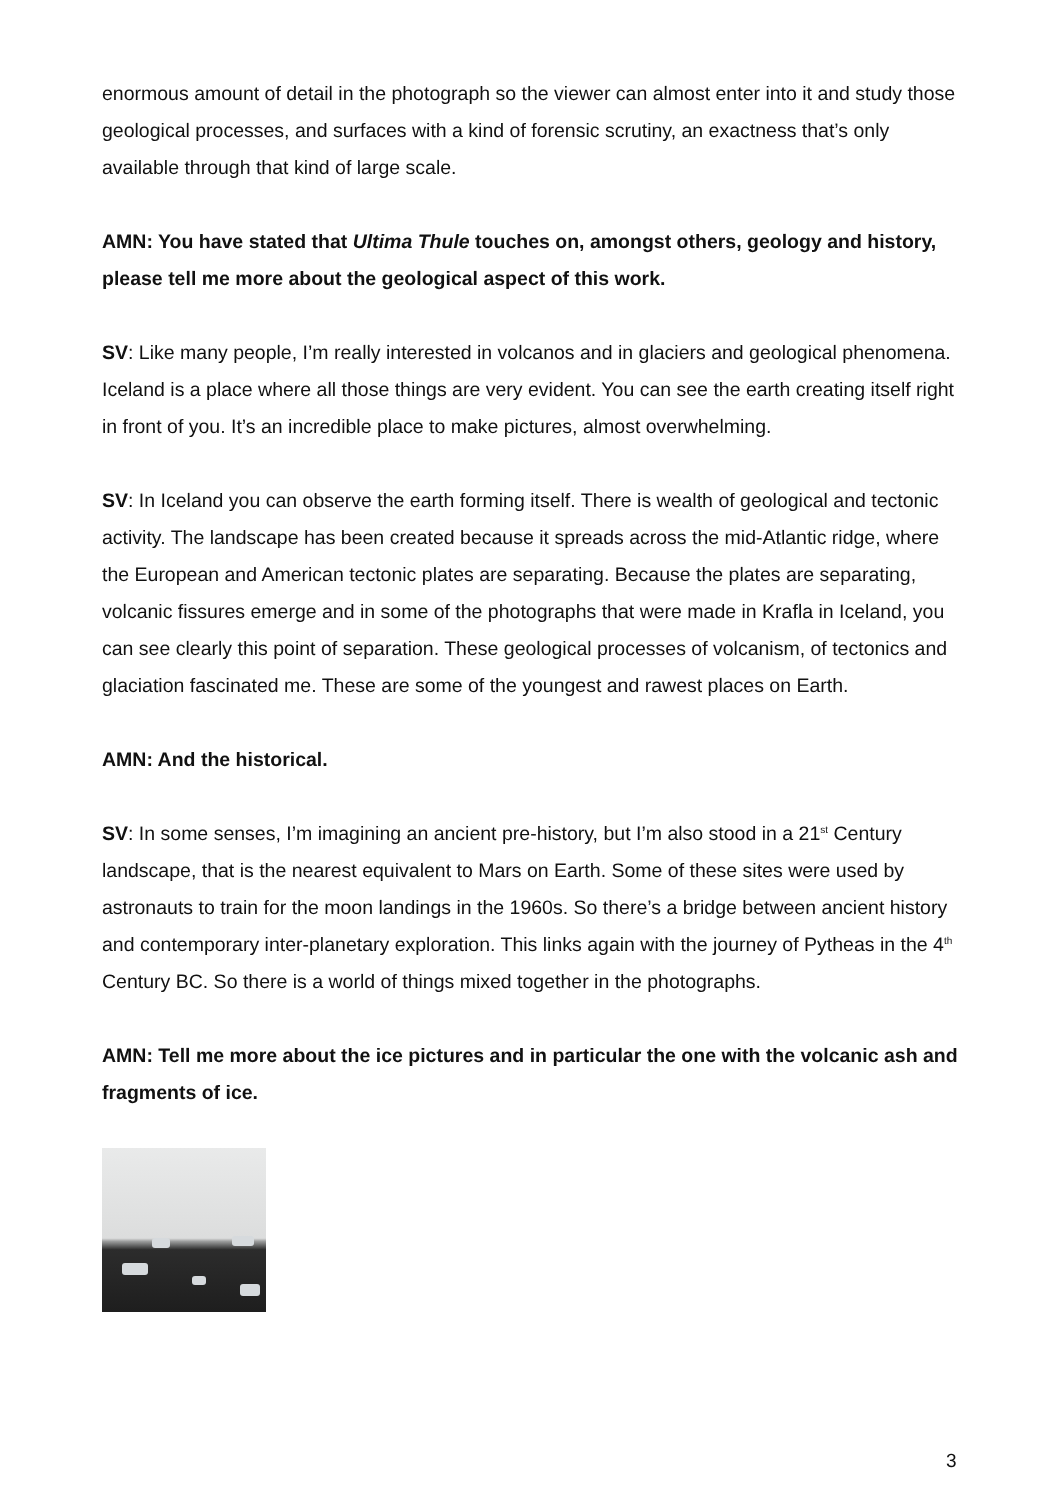enormous amount of detail in the photograph so the viewer can almost enter into it and study those geological processes, and surfaces with a kind of forensic scrutiny, an exactness that’s only available through that kind of large scale.
AMN: You have stated that Ultima Thule touches on, amongst others, geology and history, please tell me more about the geological aspect of this work.
SV: Like many people, I’m really interested in volcanos and in glaciers and geological phenomena. Iceland is a place where all those things are very evident. You can see the earth creating itself right in front of you. It’s an incredible place to make pictures, almost overwhelming.
SV: In Iceland you can observe the earth forming itself. There is wealth of geological and tectonic activity. The landscape has been created because it spreads across the mid-Atlantic ridge, where the European and American tectonic plates are separating. Because the plates are separating, volcanic fissures emerge and in some of the photographs that were made in Krafla in Iceland, you can see clearly this point of separation. These geological processes of volcanism, of tectonics and glaciation fascinated me. These are some of the youngest and rawest places on Earth.
AMN: And the historical.
SV: In some senses, I’m imagining an ancient pre-history, but I’m also stood in a 21<sup>st</sup> Century landscape, that is the nearest equivalent to Mars on Earth. Some of these sites were used by astronauts to train for the moon landings in the 1960s. So there’s a bridge between ancient history and contemporary inter-planetary exploration. This links again with the journey of Pytheas in the 4<sup>th</sup> Century BC. So there is a world of things mixed together in the photographs.
AMN: Tell me more about the ice pictures and in particular the one with the volcanic ash and fragments of ice.
3